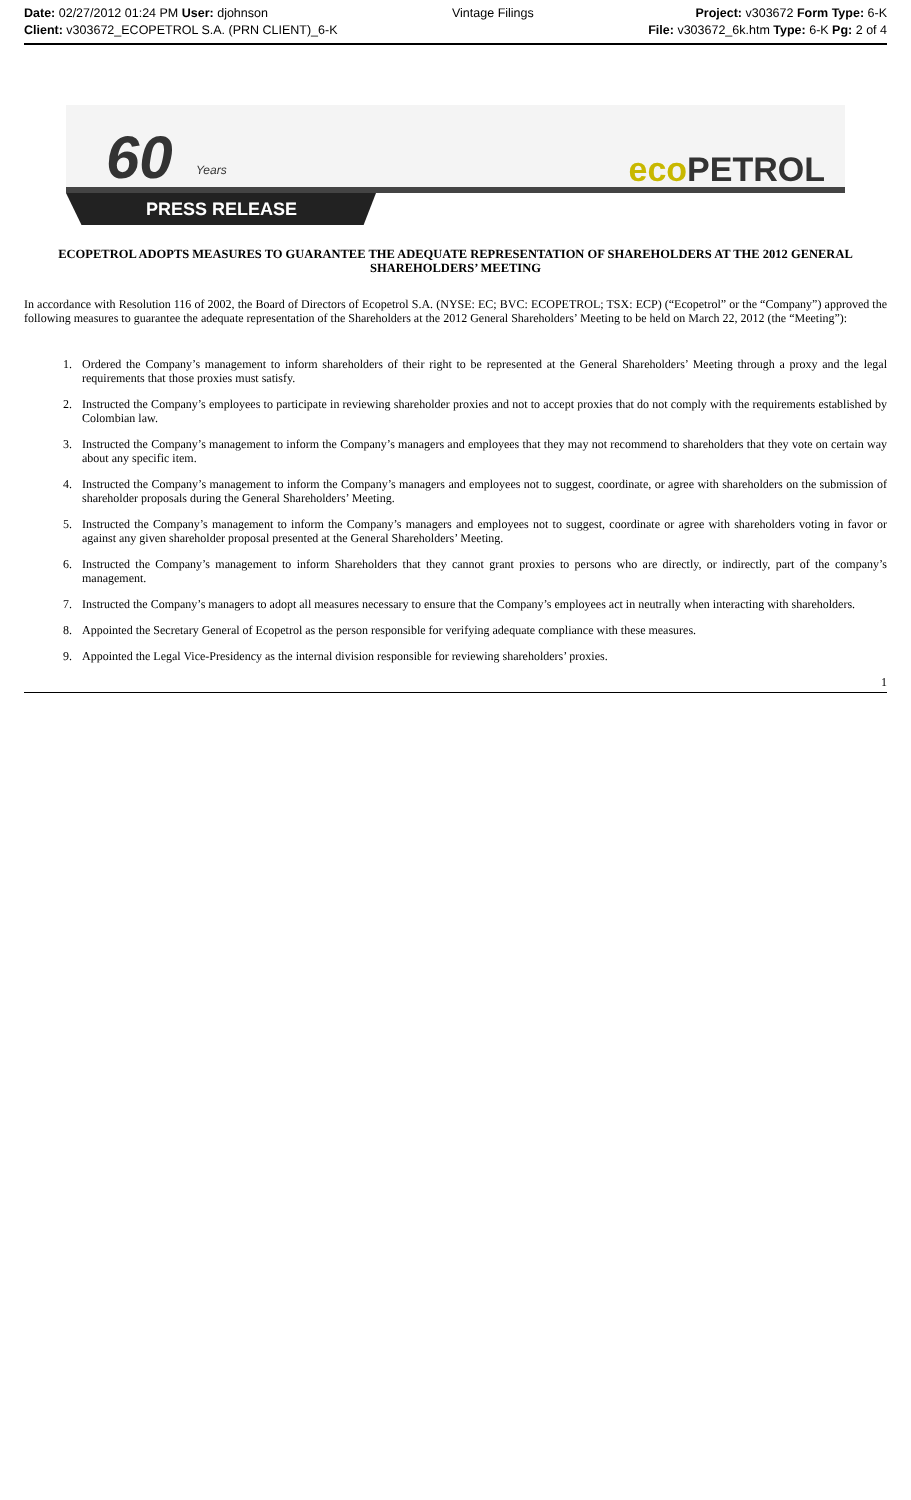Date: 02/27/2012 01:24 PM User: djohnson
Client: v303672_ECOPETROL S.A. (PRN CLIENT)_6-K
Vintage Filings Project: v303672 Form Type: 6-K
File: v303672_6k.htm Type: 6-K Pg: 2 of 4
60 Years eco PETROL
PRESS RELEASE
ECOPETROL ADOPTS MEASURES TO GUARANTEE THE ADEQUATE REPRESENTATION OF SHAREHOLDERS AT THE 2012 GENERAL SHAREHOLDERS’ MEETING
In accordance with Resolution 116 of 2002, the Board of Directors of Ecopetrol S.A. (NYSE: EC; BVC: ECOPETROL; TSX: ECP) (“Ecopetrol” or the “Company”) approved the following measures to guarantee the adequate representation of the Shareholders at the 2012 General Shareholders’ Meeting to be held on March 22, 2012 (the “Meeting”):
1. Ordered the Company’s management to inform shareholders of their right to be represented at the General Shareholders’ Meeting through a proxy and the legal requirements that those proxies must satisfy.
2. Instructed the Company’s employees to participate in reviewing shareholder proxies and not to accept proxies that do not comply with the requirements established by Colombian law.
3. Instructed the Company’s management to inform the Company’s managers and employees that they may not recommend to shareholders that they vote on certain way about any specific item.
4. Instructed the Company’s management to inform the Company’s managers and employees not to suggest, coordinate, or agree with shareholders on the submission of shareholder proposals during the General Shareholders’ Meeting.
5. Instructed the Company’s management to inform the Company’s managers and employees not to suggest, coordinate or agree with shareholders voting in favor or against any given shareholder proposal presented at the General Shareholders’ Meeting.
6. Instructed the Company’s management to inform Shareholders that they cannot grant proxies to persons who are directly, or indirectly, part of the company’s management.
7. Instructed the Company’s managers to adopt all measures necessary to ensure that the Company’s employees act in neutrally when interacting with shareholders.
8. Appointed the Secretary General of Ecopetrol as the person responsible for verifying adequate compliance with these measures.
9. Appointed the Legal Vice-Presidency as the internal division responsible for reviewing shareholders’ proxies.
1